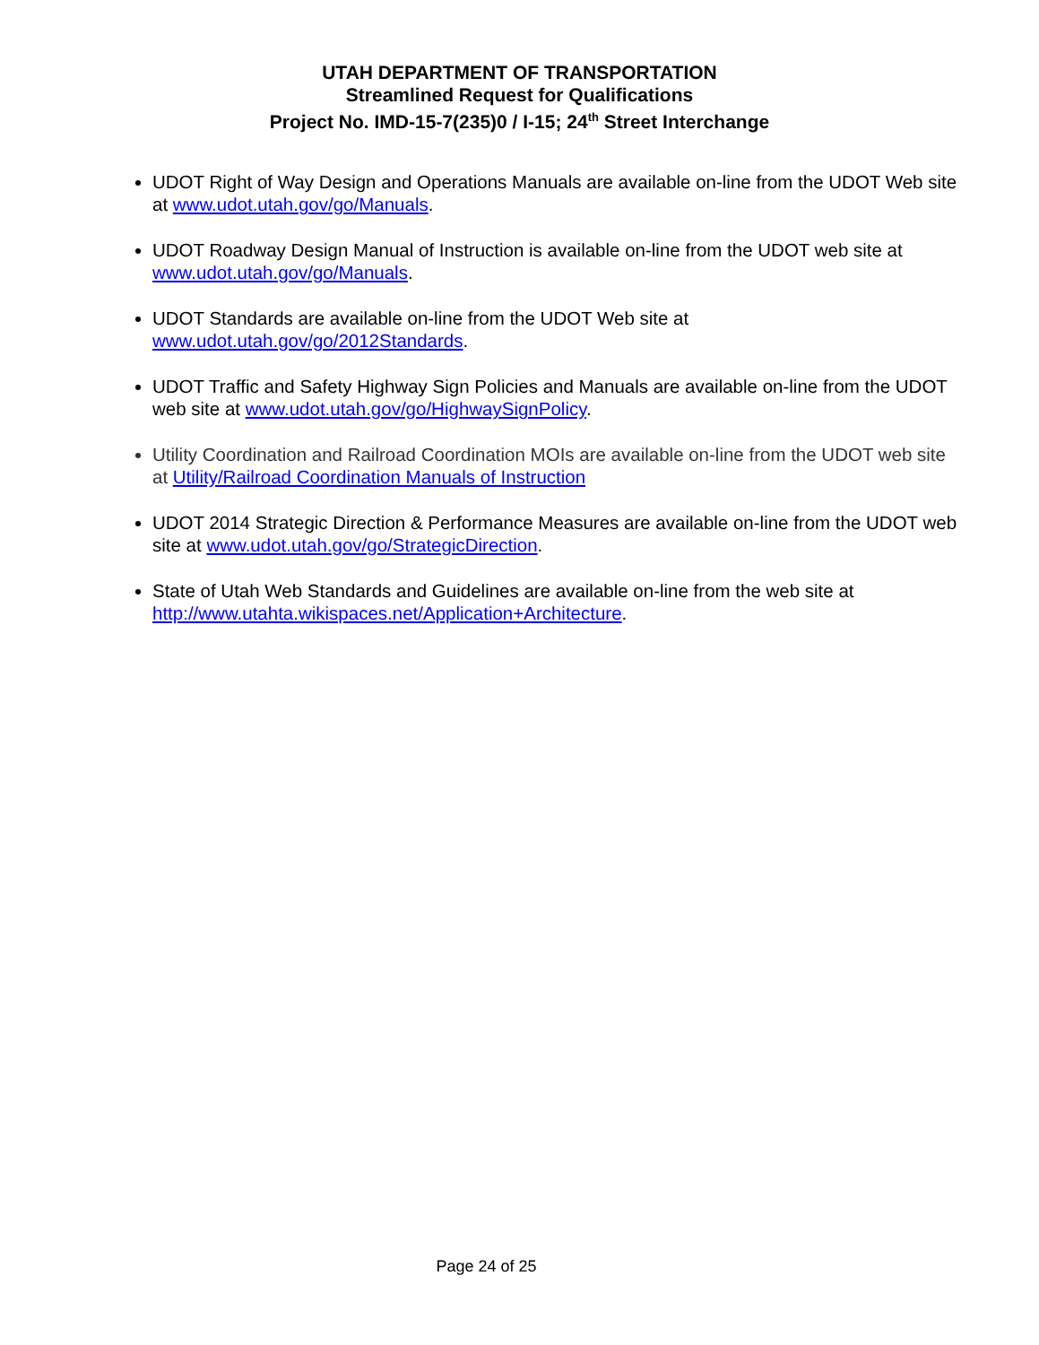UTAH DEPARTMENT OF TRANSPORTATION
Streamlined Request for Qualifications
Project No. IMD-15-7(235)0 / I-15; 24<sup>th</sup> Street Interchange
UDOT Right of Way Design and Operations Manuals are available on-line from the UDOT Web site at www.udot.utah.gov/go/Manuals.
UDOT Roadway Design Manual of Instruction is available on-line from the UDOT web site at www.udot.utah.gov/go/Manuals.
UDOT Standards are available on-line from the UDOT Web site at www.udot.utah.gov/go/2012Standards.
UDOT Traffic and Safety Highway Sign Policies and Manuals are available on-line from the UDOT web site at www.udot.utah.gov/go/HighwaySignPolicy.
Utility Coordination and Railroad Coordination MOIs are available on-line from the UDOT web site at Utility/Railroad Coordination Manuals of Instruction
UDOT 2014 Strategic Direction & Performance Measures are available on-line from the UDOT web site at www.udot.utah.gov/go/StrategicDirection.
State of Utah Web Standards and Guidelines are available on-line from the web site at http://www.utahta.wikispaces.net/Application+Architecture.
Page 24 of 25